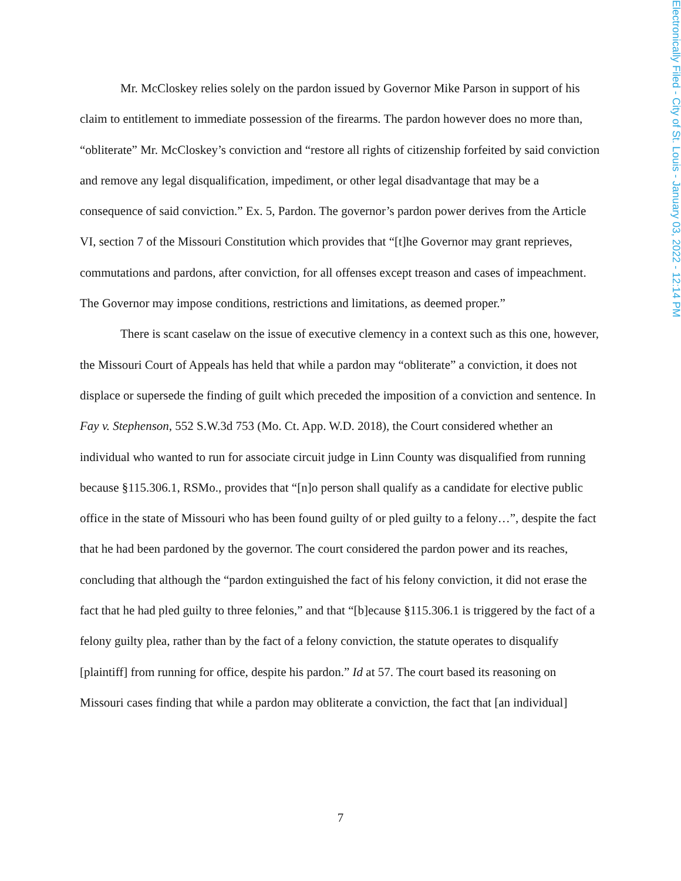Electronically Filed - City of St. Louis - January 03, 2022 - 12:14 PM
Mr. McCloskey relies solely on the pardon issued by Governor Mike Parson in support of his claim to entitlement to immediate possession of the firearms. The pardon however does no more than, “obliterate” Mr. McCloskey’s conviction and “restore all rights of citizenship forfeited by said conviction and remove any legal disqualification, impediment, or other legal disadvantage that may be a consequence of said conviction.” Ex. 5, Pardon. The governor’s pardon power derives from the Article VI, section 7 of the Missouri Constitution which provides that “[t]he Governor may grant reprieves, commutations and pardons, after conviction, for all offenses except treason and cases of impeachment. The Governor may impose conditions, restrictions and limitations, as deemed proper.”
There is scant caselaw on the issue of executive clemency in a context such as this one, however, the Missouri Court of Appeals has held that while a pardon may “obliterate” a conviction, it does not displace or supersede the finding of guilt which preceded the imposition of a conviction and sentence. In Fay v. Stephenson, 552 S.W.3d 753 (Mo. Ct. App. W.D. 2018), the Court considered whether an individual who wanted to run for associate circuit judge in Linn County was disqualified from running because §115.306.1, RSMo., provides that “[n]o person shall qualify as a candidate for elective public office in the state of Missouri who has been found guilty of or pled guilty to a felony…”, despite the fact that he had been pardoned by the governor. The court considered the pardon power and its reaches, concluding that although the “pardon extinguished the fact of his felony conviction, it did not erase the fact that he had pled guilty to three felonies,” and that “[b]ecause §115.306.1 is triggered by the fact of a felony guilty plea, rather than by the fact of a felony conviction, the statute operates to disqualify [plaintiff] from running for office, despite his pardon.” Id at 57. The court based its reasoning on Missouri cases finding that while a pardon may obliterate a conviction, the fact that [an individual]
7